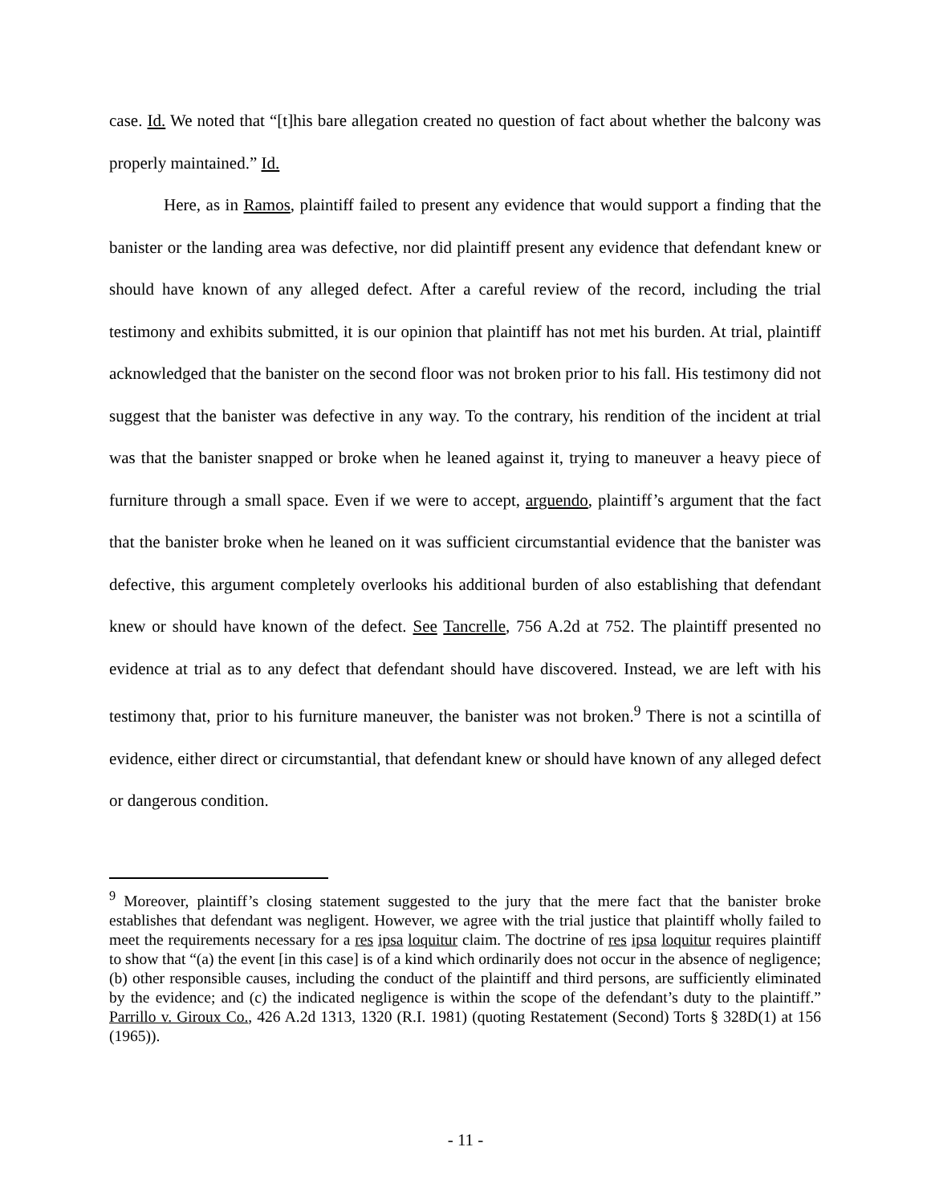case. Id. We noted that “[t]his bare allegation created no question of fact about whether the balcony was properly maintained.” Id.
Here, as in Ramos, plaintiff failed to present any evidence that would support a finding that the banister or the landing area was defective, nor did plaintiff present any evidence that defendant knew or should have known of any alleged defect. After a careful review of the record, including the trial testimony and exhibits submitted, it is our opinion that plaintiff has not met his burden. At trial, plaintiff acknowledged that the banister on the second floor was not broken prior to his fall. His testimony did not suggest that the banister was defective in any way. To the contrary, his rendition of the incident at trial was that the banister snapped or broke when he leaned against it, trying to maneuver a heavy piece of furniture through a small space. Even if we were to accept, arguendo, plaintiff’s argument that the fact that the banister broke when he leaned on it was sufficient circumstantial evidence that the banister was defective, this argument completely overlooks his additional burden of also establishing that defendant knew or should have known of the defect. See Tancrelle, 756 A.2d at 752. The plaintiff presented no evidence at trial as to any defect that defendant should have discovered. Instead, we are left with his testimony that, prior to his furniture maneuver, the banister was not broken.<sup>9</sup> There is not a scintilla of evidence, either direct or circumstantial, that defendant knew or should have known of any alleged defect or dangerous condition.
<sup>9</sup> Moreover, plaintiff’s closing statement suggested to the jury that the mere fact that the banister broke establishes that defendant was negligent. However, we agree with the trial justice that plaintiff wholly failed to meet the requirements necessary for a res ipsa loquitur claim. The doctrine of res ipsa loquitur requires plaintiff to show that “(a) the event [in this case] is of a kind which ordinarily does not occur in the absence of negligence; (b) other responsible causes, including the conduct of the plaintiff and third persons, are sufficiently eliminated by the evidence; and (c) the indicated negligence is within the scope of the defendant’s duty to the plaintiff.” Parrillo v. Giroux Co., 426 A.2d 1313, 1320 (R.I. 1981) (quoting Restatement (Second) Torts § 328D(1) at 156 (1965)).
- 11 -